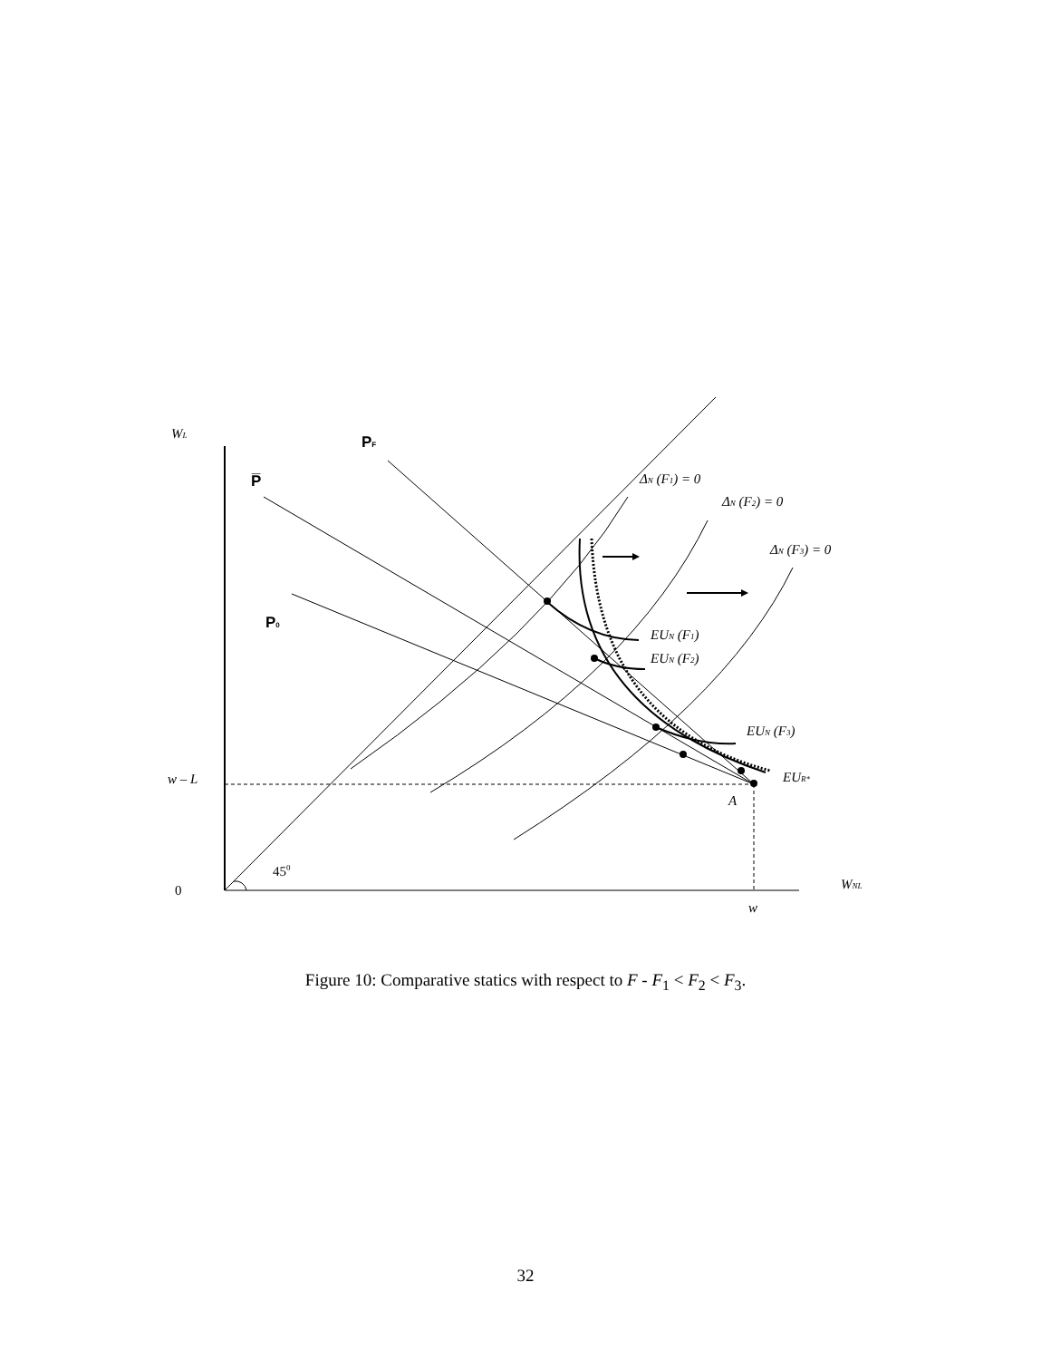WL
w – L
WNL
w
A
EUN (F1)
EUN (F2)
EUN (F3)
EUR*
ΔN (F1) = 0
ΔN (F2) = 0
ΔN (F3) = 0
PF
P̅
P0
0
450
Figure 10: Comparative statics with respect to F - F<sub>1</sub> < F<sub>2</sub> < F<sub>3</sub>.
32